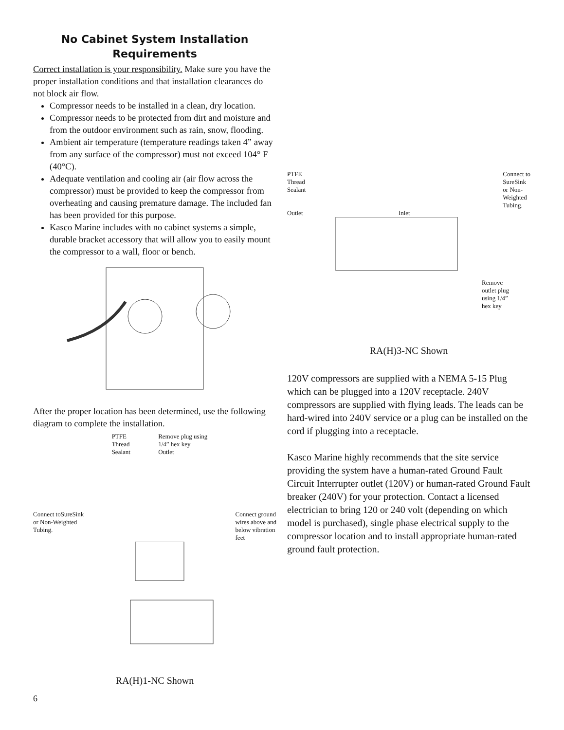No Cabinet System Installation
Requirements
Correct installation is your responsibility. Make sure you have the proper installation conditions and that installation clearances do not block air flow.
Compressor needs to be installed in a clean, dry location.
Compressor needs to be protected from dirt and moisture and from the outdoor environment such as rain, snow, flooding.
Ambient air temperature (temperature readings taken 4” away from any surface of the compressor) must not exceed 104° F (40°C).
Adequate ventilation and cooling air (air flow across the compressor) must be provided to keep the compressor from overheating and causing premature damage. The included fan has been provided for this purpose.
Kasco Marine includes with no cabinet systems a simple, durable bracket accessory that will allow you to easily mount the compressor to a wall, floor or bench.
After the proper location has been determined, use the following diagram to complete the installation.
Connect toSureSink
or Non-Weighted
Tubing.
PTFE
Thread
Sealant
Remove plug using
1/4” hex key
Outlet
Connect ground
wires above and
below vibration
feet
RA(H)1-NC Shown
PTFE
Thread
Sealant
Outlet
Inlet
Connect to
SureSink
or Non-
Weighted
Tubing.
Remove
outlet plug
using 1/4”
hex key
RA(H)3-NC Shown
120V compressors are supplied with a NEMA 5-15 Plug which can be plugged into a 120V receptacle. 240V compressors are supplied with flying leads. The leads can be hard-wired into 240V service or a plug can be installed on the cord if plugging into a receptacle.
Kasco Marine highly recommends that the site service providing the system have a human-rated Ground Fault Circuit Interrupter outlet (120V) or human-rated Ground Fault breaker (240V) for your protection. Contact a licensed electrician to bring 120 or 240 volt (depending on which model is purchased), single phase electrical supply to the compressor location and to install appropriate human-rated ground fault protection.
6